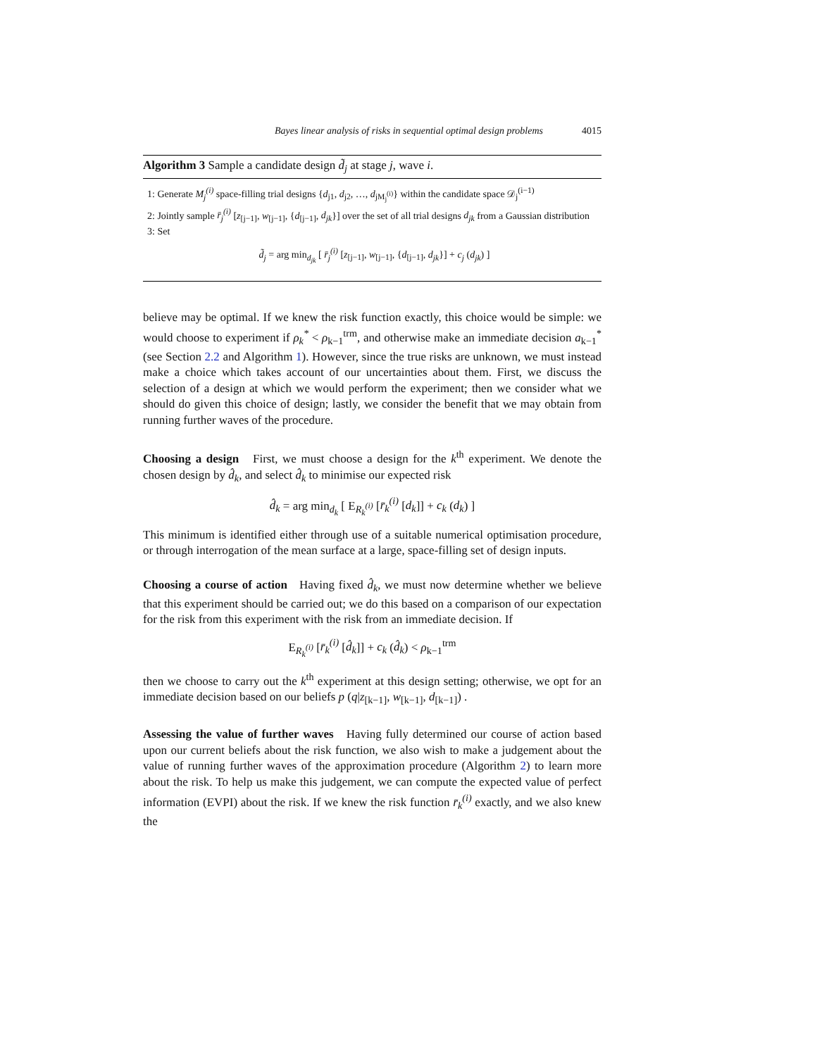Bayes linear analysis of risks in sequential optimal design problems 4015
Algorithm 3 Sample a candidate design d̃<sub>j</sub> at stage j, wave i.
1: Generate M<sub>j</sub><sup>(i)</sup> space-filling trial designs {d<sub>j1</sub>, d<sub>j2</sub>, …, d<sub>jM<sub>j</sub><sup>(i)</sup></sub>} within the candidate space 𝒟<sub>j</sub><sup>(i−1)</sup>
2: Jointly sample r̄<sub>j</sub><sup>(i)</sup> [z<sub>[j−1]</sub>, w<sub>[j−1]</sub>, {d<sub>[j−1]</sub>, d<sub>jk</sub>}] over the set of all trial designs d<sub>jk</sub> from a Gaussian distribution
3: Set
d̃<sub>j</sub> = arg min<sub>d<sub>jk</sub></sub> [ r̄<sub>j</sub><sup>(i)</sup> [z<sub>[j−1]</sub>, w<sub>[j−1]</sub>, {d<sub>[j−1]</sub>, d<sub>jk</sub>}] + c<sub>j</sub> (d<sub>jk</sub>) ]
believe may be optimal. If we knew the risk function exactly, this choice would be simple: we would choose to experiment if ρ<sub>k</sub><sup>*</sup> < ρ<sub>k−1</sub><sup>trm</sup>, and otherwise make an immediate decision a<sub>k−1</sub><sup>*</sup> (see Section 2.2 and Algorithm 1). However, since the true risks are unknown, we must instead make a choice which takes account of our uncertainties about them. First, we discuss the selection of a design at which we would perform the experiment; then we consider what we should do given this choice of design; lastly, we consider the benefit that we may obtain from running further waves of the procedure.
Choosing a design First, we must choose a design for the k<sup>th</sup> experiment. We denote the chosen design by d̂<sub>k</sub>, and select d̂<sub>k</sub> to minimise our expected risk
d̂<sub>k</sub> = arg min<sub>d<sub>k</sub></sub> [ E<sub>R<sub>k</sub><sup>(i)</sup></sub> [r̄<sub>k</sub><sup>(i)</sup> [d<sub>k</sub>]] + c<sub>k</sub> (d<sub>k</sub>) ]
This minimum is identified either through use of a suitable numerical optimisation procedure, or through interrogation of the mean surface at a large, space-filling set of design inputs.
Choosing a course of action Having fixed d̂<sub>k</sub>, we must now determine whether we believe that this experiment should be carried out; we do this based on a comparison of our expectation for the risk from this experiment with the risk from an immediate decision. If
E<sub>R<sub>k</sub><sup>(i)</sup></sub> [r̄<sub>k</sub><sup>(i)</sup> [d̂<sub>k</sub>]] + c<sub>k</sub> (d̂<sub>k</sub>) < ρ<sub>k−1</sub><sup>trm</sup>
then we choose to carry out the k<sup>th</sup> experiment at this design setting; otherwise, we opt for an immediate decision based on our beliefs p (q|z<sub>[k−1]</sub>, w<sub>[k−1]</sub>, d<sub>[k−1]</sub>) .
Assessing the value of further waves Having fully determined our course of action based upon our current beliefs about the risk function, we also wish to make a judgement about the value of running further waves of the approximation procedure (Algorithm 2) to learn more about the risk. To help us make this judgement, we can compute the expected value of perfect information (EVPI) about the risk. If we knew the risk function r̄<sub>k</sub><sup>(i)</sup> exactly, and we also knew the